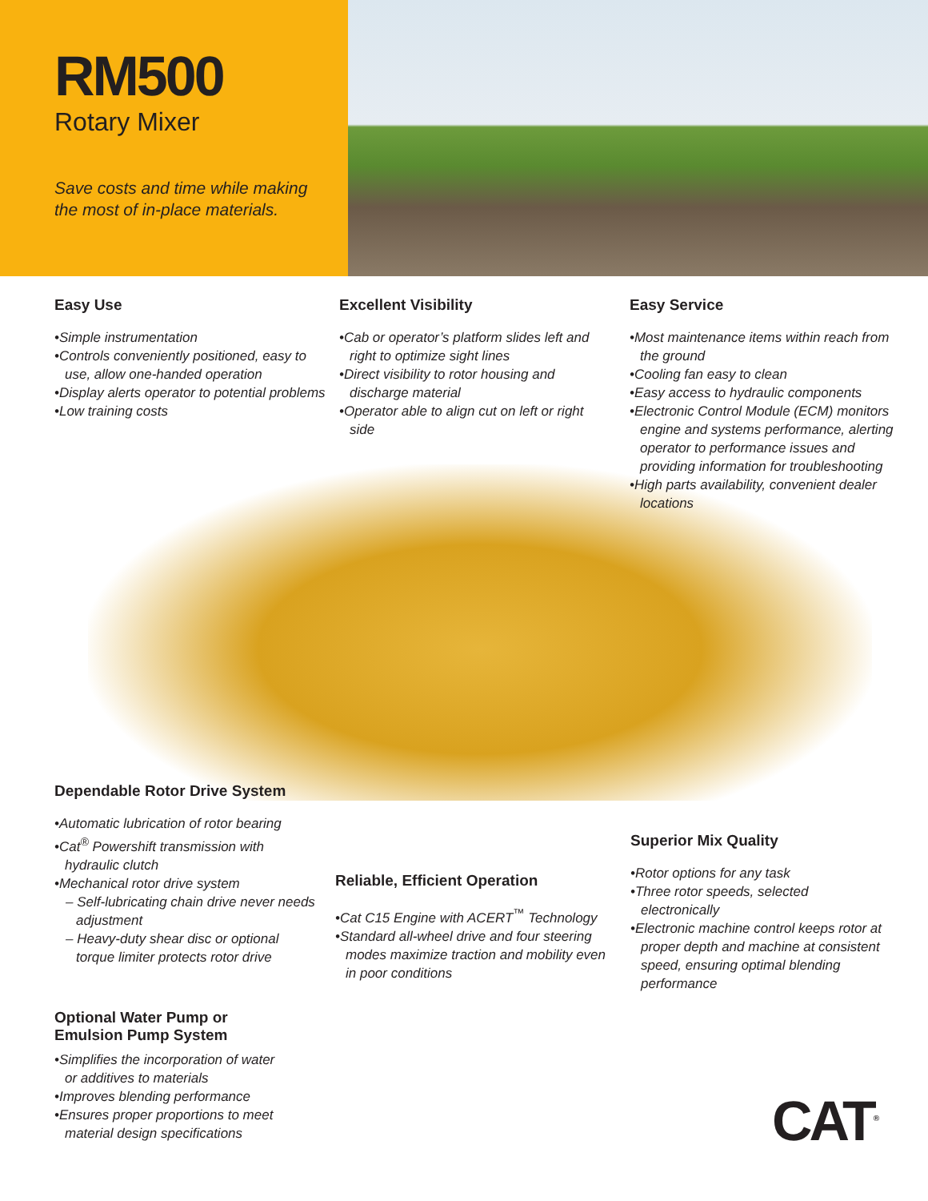RM500
Rotary Mixer
Save costs and time while making
the most of in-place materials.
Easy Use
•Simple instrumentation
•Controls conveniently positioned, easy to use, allow one-handed operation
•Display alerts operator to potential problems
•Low training costs
Excellent Visibility
•Cab or operator’s platform slides left and right to optimize sight lines
•Direct visibility to rotor housing and discharge material
•Operator able to align cut on left or right side
Easy Service
•Most maintenance items within reach from the ground
•Cooling fan easy to clean
•Easy access to hydraulic components
•Electronic Control Module (ECM) monitors engine and systems performance, alerting operator to performance issues and providing information for troubleshooting
•High parts availability, convenient dealer locations
Dependable Rotor Drive System
•Automatic lubrication of rotor bearing
•Cat<sup>®</sup> Powershift transmission with hydraulic clutch
•Mechanical rotor drive system
– Self-lubricating chain drive never needs adjustment
– Heavy-duty shear disc or optional torque limiter protects rotor drive
Reliable, Efficient Operation
•Cat C15 Engine with ACERT<sup>™</sup> Technology
•Standard all-wheel drive and four steering modes maximize traction and mobility even in poor conditions
Superior Mix Quality
•Rotor options for any task
•Three rotor speeds, selected electronically
•Electronic machine control keeps rotor at proper depth and machine at consistent speed, ensuring optimal blending performance
Optional Water Pump or
Emulsion Pump System
•Simplifies the incorporation of water or additives to materials
•Improves blending performance
•Ensures proper proportions to meet material design specifications
CAT<sup>®</sup>